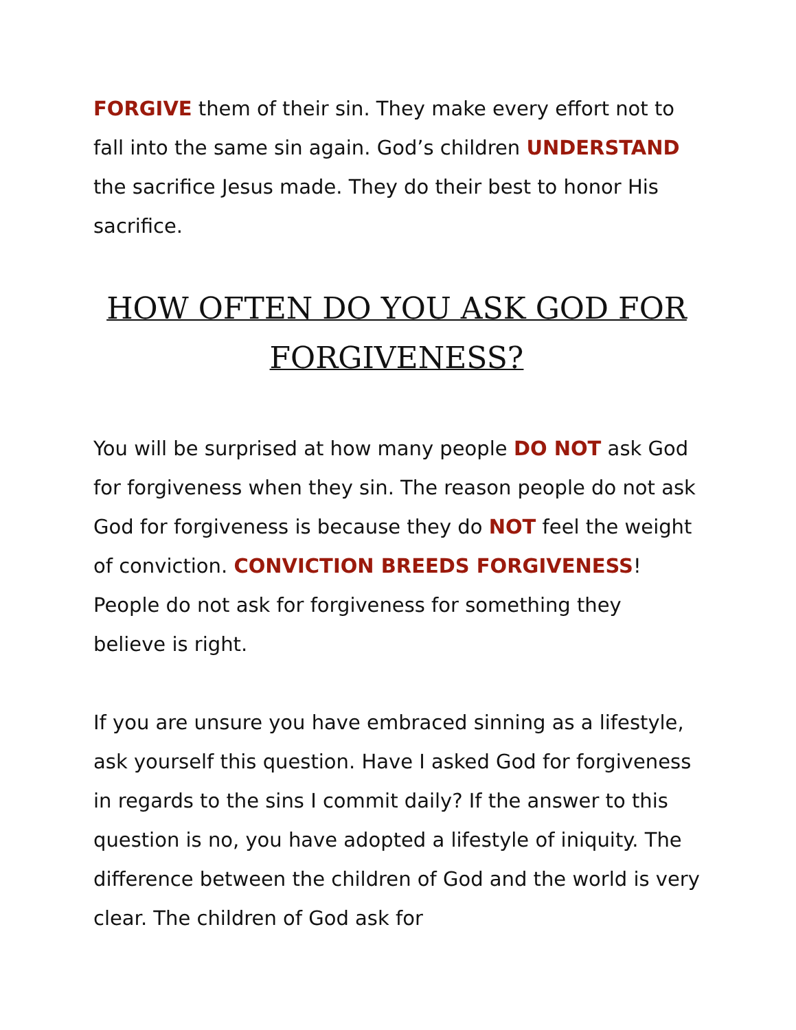FORGIVE them of their sin. They make every effort not to fall into the same sin again. God’s children UNDERSTAND the sacrifice Jesus made. They do their best to honor His sacrifice.
HOW OFTEN DO YOU ASK GOD FOR FORGIVENESS?
You will be surprised at how many people DO NOT ask God for forgiveness when they sin. The reason people do not ask God for forgiveness is because they do NOT feel the weight of conviction. CONVICTION BREEDS FORGIVENESS! People do not ask for forgiveness for something they believe is right.
If you are unsure you have embraced sinning as a lifestyle, ask yourself this question. Have I asked God for forgiveness in regards to the sins I commit daily? If the answer to this question is no, you have adopted a lifestyle of iniquity. The difference between the children of God and the world is very clear. The children of God ask for